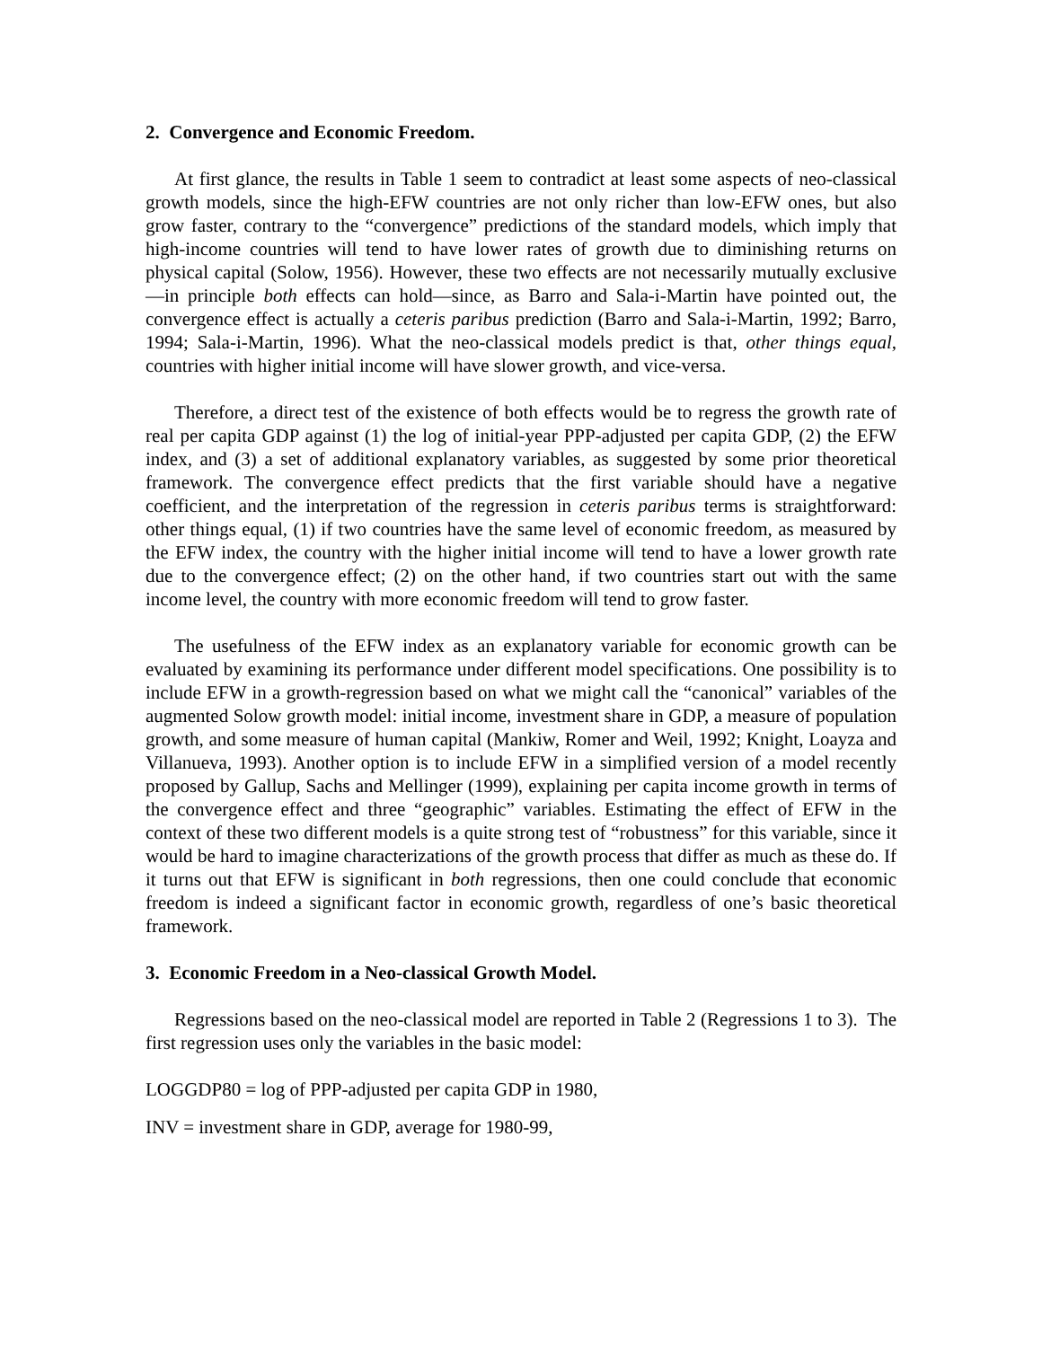2. Convergence and Economic Freedom.
At first glance, the results in Table 1 seem to contradict at least some aspects of neo-classical growth models, since the high-EFW countries are not only richer than low-EFW ones, but also grow faster, contrary to the “convergence” predictions of the standard models, which imply that high-income countries will tend to have lower rates of growth due to diminishing returns on physical capital (Solow, 1956). However, these two effects are not necessarily mutually exclusive—in principle both effects can hold—since, as Barro and Sala-i-Martin have pointed out, the convergence effect is actually a ceteris paribus prediction (Barro and Sala-i-Martin, 1992; Barro, 1994; Sala-i-Martin, 1996). What the neo-classical models predict is that, other things equal, countries with higher initial income will have slower growth, and vice-versa.
Therefore, a direct test of the existence of both effects would be to regress the growth rate of real per capita GDP against (1) the log of initial-year PPP-adjusted per capita GDP, (2) the EFW index, and (3) a set of additional explanatory variables, as suggested by some prior theoretical framework. The convergence effect predicts that the first variable should have a negative coefficient, and the interpretation of the regression in ceteris paribus terms is straightforward: other things equal, (1) if two countries have the same level of economic freedom, as measured by the EFW index, the country with the higher initial income will tend to have a lower growth rate due to the convergence effect; (2) on the other hand, if two countries start out with the same income level, the country with more economic freedom will tend to grow faster.
The usefulness of the EFW index as an explanatory variable for economic growth can be evaluated by examining its performance under different model specifications. One possibility is to include EFW in a growth-regression based on what we might call the “canonical” variables of the augmented Solow growth model: initial income, investment share in GDP, a measure of population growth, and some measure of human capital (Mankiw, Romer and Weil, 1992; Knight, Loayza and Villanueva, 1993). Another option is to include EFW in a simplified version of a model recently proposed by Gallup, Sachs and Mellinger (1999), explaining per capita income growth in terms of the convergence effect and three “geographic” variables. Estimating the effect of EFW in the context of these two different models is a quite strong test of “robustness” for this variable, since it would be hard to imagine characterizations of the growth process that differ as much as these do. If it turns out that EFW is significant in both regressions, then one could conclude that economic freedom is indeed a significant factor in economic growth, regardless of one’s basic theoretical framework.
3. Economic Freedom in a Neo-classical Growth Model.
Regressions based on the neo-classical model are reported in Table 2 (Regressions 1 to 3). The first regression uses only the variables in the basic model:
LOGGDP80 = log of PPP-adjusted per capita GDP in 1980,
INV = investment share in GDP, average for 1980-99,